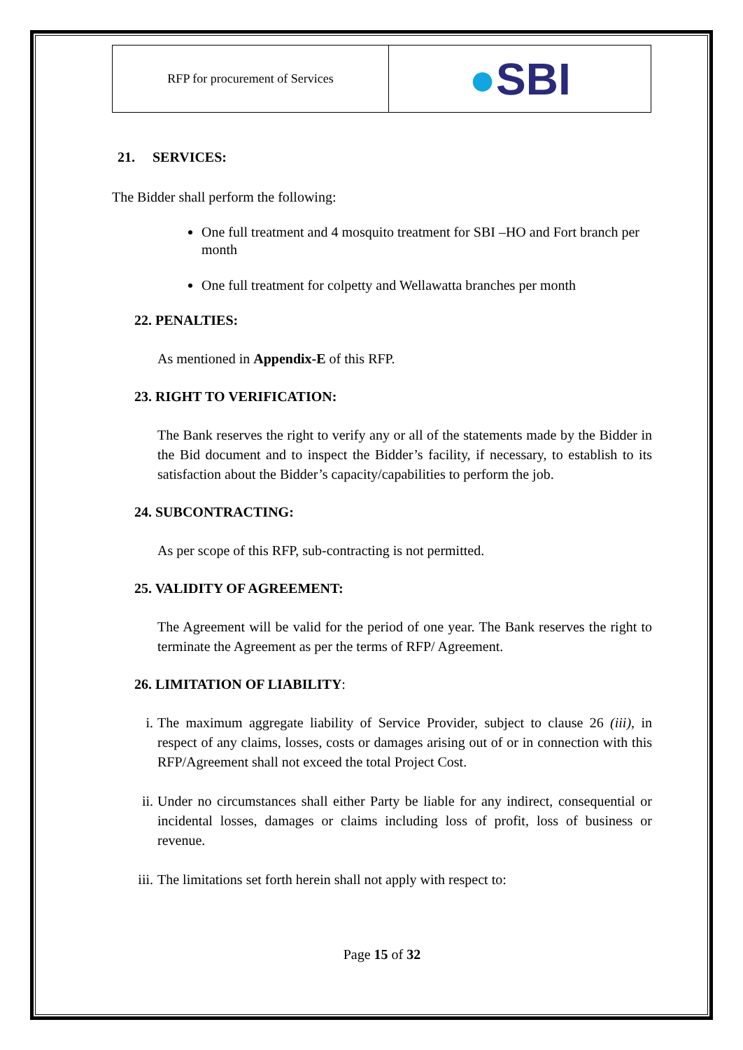| RFP for procurement of Services | ● SBI |
21. SERVICES:
The Bidder shall perform the following:
One full treatment and 4 mosquito treatment for SBI –HO and Fort branch per month
One full treatment for colpetty and Wellawatta branches per month
22. PENALTIES:
As mentioned in Appendix-E of this RFP.
23. RIGHT TO VERIFICATION:
The Bank reserves the right to verify any or all of the statements made by the Bidder in the Bid document and to inspect the Bidder’s facility, if necessary, to establish to its satisfaction about the Bidder’s capacity/capabilities to perform the job.
24. SUBCONTRACTING:
As per scope of this RFP, sub-contracting is not permitted.
25. VALIDITY OF AGREEMENT:
The Agreement will be valid for the period of one year. The Bank reserves the right to terminate the Agreement as per the terms of RFP/ Agreement.
26. LIMITATION OF LIABILITY:
i.
The maximum aggregate liability of Service Provider, subject to clause 26 (iii), in respect of any claims, losses, costs or damages arising out of or in connection with this RFP/Agreement shall not exceed the total Project Cost.
ii.
Under no circumstances shall either Party be liable for any indirect, consequential or incidental losses, damages or claims including loss of profit, loss of business or revenue.
iii.
The limitations set forth herein shall not apply with respect to:
Page 15 of 32